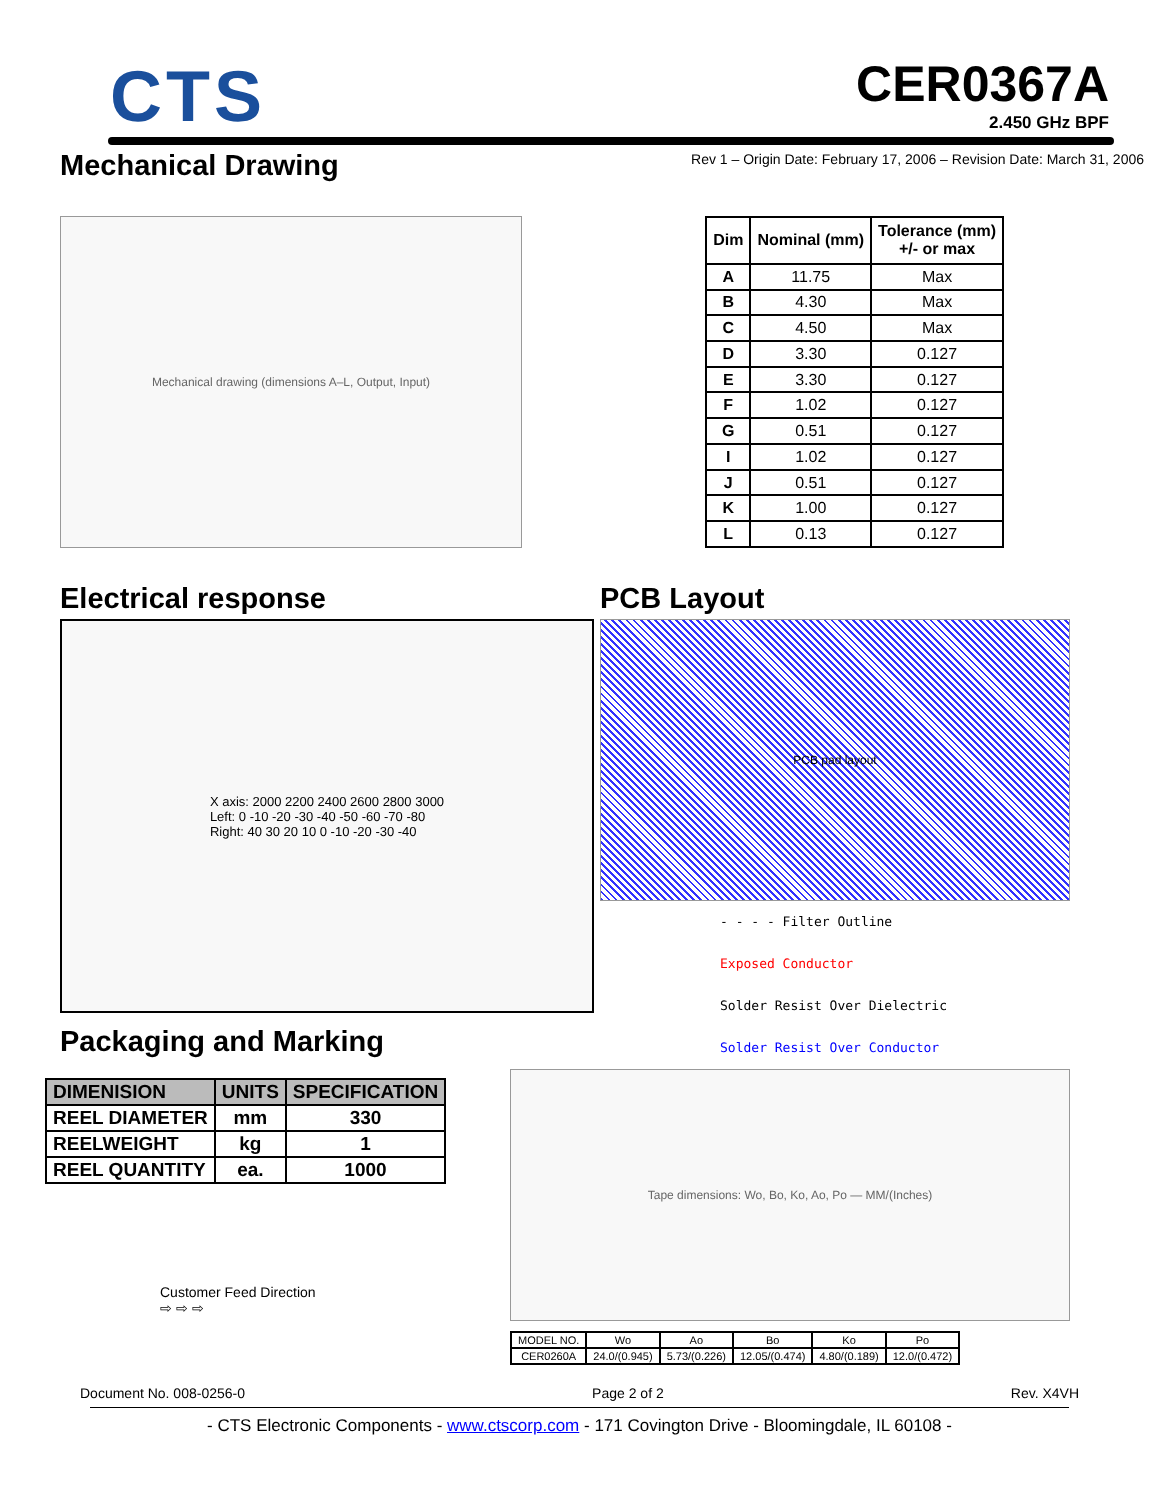CTS
CER0367A
2.450 GHz BPF
Mechanical Drawing
Rev 1 – Origin Date: February 17, 2006 – Revision Date: March 31, 2006
Mechanical drawing (dimensions A–L, Output, Input)
| Dim | Nominal (mm) | Tolerance (mm) +/- or max |
| --- | --- | --- |
| A | 11.75 | Max |
| B | 4.30 | Max |
| C | 4.50 | Max |
| D | 3.30 | 0.127 |
| E | 3.30 | 0.127 |
| F | 1.02 | 0.127 |
| G | 0.51 | 0.127 |
| I | 1.02 | 0.127 |
| J | 0.51 | 0.127 |
| K | 1.00 | 0.127 |
| L | 0.13 | 0.127 |
Electrical response
X axis: 2000 2200 2400 2600 2800 3000
Left: 0 -10 -20 -30 -40 -50 -60 -70 -80
Right: 40 30 20 10 0 -10 -20 -30 -40
Packaging and Marking
| DIMENISION | UNITS | SPECIFICATION |
| --- | --- | --- |
| REEL DIAMETER | mm | 330 |
| REELWEIGHT | kg | 1 |
| REEL QUANTITY | ea. | 1000 |
Customer Feed Direction
⇨ ⇨ ⇨
PCB Layout
PCB pad layout
- - - - Filter Outline
Exposed Conductor
Solder Resist Over Dielectric
Solder Resist Over Conductor
Tape dimensions: Wo, Bo, Ko, Ao, Po — MM/(Inches)
| MODEL NO. | Wo | Ao | Bo | Ko | Po |
| CER0260A | 24.0/(0.945) | 5.73/(0.226) | 12.05/(0.474) | 4.80/(0.189) | 12.0/(0.472) |
Document No. 008-0256-0 Page 2 of 2 Rev. X4VH
- CTS Electronic Components - www.ctscorp.com - 171 Covington Drive - Bloomingdale, IL 60108 -